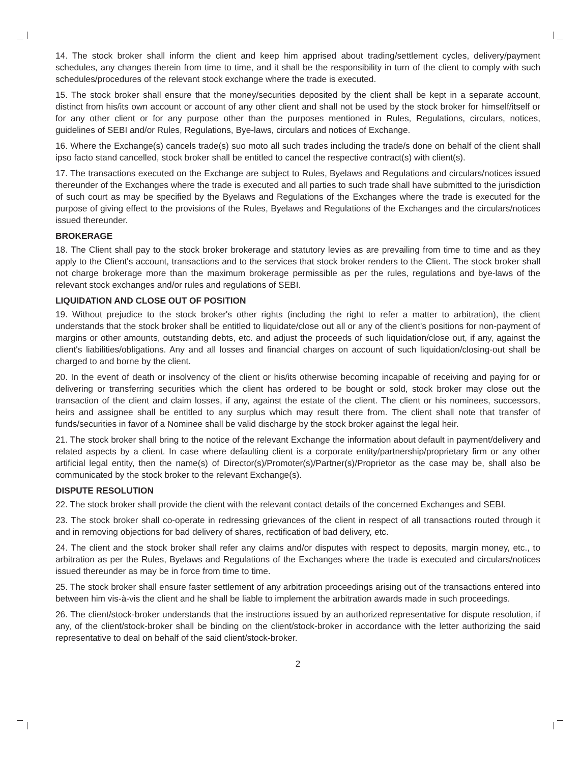14. The stock broker shall inform the client and keep him apprised about trading/settlement cycles, delivery/payment schedules, any changes therein from time to time, and it shall be the responsibility in turn of the client to comply with such schedules/procedures of the relevant stock exchange where the trade is executed.
15. The stock broker shall ensure that the money/securities deposited by the client shall be kept in a separate account, distinct from his/its own account or account of any other client and shall not be used by the stock broker for himself/itself or for any other client or for any purpose other than the purposes mentioned in Rules, Regulations, circulars, notices, guidelines of SEBI and/or Rules, Regulations, Bye-laws, circulars and notices of Exchange.
16. Where the Exchange(s) cancels trade(s) suo moto all such trades including the trade/s done on behalf of the client shall ipso facto stand cancelled, stock broker shall be entitled to cancel the respective contract(s) with client(s).
17. The transactions executed on the Exchange are subject to Rules, Byelaws and Regulations and circulars/notices issued thereunder of the Exchanges where the trade is executed and all parties to such trade shall have submitted to the jurisdiction of such court as may be specified by the Byelaws and Regulations of the Exchanges where the trade is executed for the purpose of giving effect to the provisions of the Rules, Byelaws and Regulations of the Exchanges and the circulars/notices issued thereunder.
BROKERAGE
18. The Client shall pay to the stock broker brokerage and statutory levies as are prevailing from time to time and as they apply to the Client's account, transactions and to the services that stock broker renders to the Client. The stock broker shall not charge brokerage more than the maximum brokerage permissible as per the rules, regulations and bye-laws of the relevant stock exchanges and/or rules and regulations of SEBI.
LIQUIDATION AND CLOSE OUT OF POSITION
19. Without prejudice to the stock broker's other rights (including the right to refer a matter to arbitration), the client understands that the stock broker shall be entitled to liquidate/close out all or any of the client's positions for non-payment of margins or other amounts, outstanding debts, etc. and adjust the proceeds of such liquidation/close out, if any, against the client's liabilities/obligations. Any and all losses and financial charges on account of such liquidation/closing-out shall be charged to and borne by the client.
20. In the event of death or insolvency of the client or his/its otherwise becoming incapable of receiving and paying for or delivering or transferring securities which the client has ordered to be bought or sold, stock broker may close out the transaction of the client and claim losses, if any, against the estate of the client. The client or his nominees, successors, heirs and assignee shall be entitled to any surplus which may result there from. The client shall note that transfer of funds/securities in favor of a Nominee shall be valid discharge by the stock broker against the legal heir.
21. The stock broker shall bring to the notice of the relevant Exchange the information about default in payment/delivery and related aspects by a client. In case where defaulting client is a corporate entity/partnership/proprietary firm or any other artificial legal entity, then the name(s) of Director(s)/Promoter(s)/Partner(s)/Proprietor as the case may be, shall also be communicated by the stock broker to the relevant Exchange(s).
DISPUTE RESOLUTION
22. The stock broker shall provide the client with the relevant contact details of the concerned Exchanges and SEBI.
23. The stock broker shall co-operate in redressing grievances of the client in respect of all transactions routed through it and in removing objections for bad delivery of shares, rectification of bad delivery, etc.
24. The client and the stock broker shall refer any claims and/or disputes with respect to deposits, margin money, etc., to arbitration as per the Rules, Byelaws and Regulations of the Exchanges where the trade is executed and circulars/notices issued thereunder as may be in force from time to time.
25. The stock broker shall ensure faster settlement of any arbitration proceedings arising out of the transactions entered into between him vis-à-vis the client and he shall be liable to implement the arbitration awards made in such proceedings.
26. The client/stock-broker understands that the instructions issued by an authorized representative for dispute resolution, if any, of the client/stock-broker shall be binding on the client/stock-broker in accordance with the letter authorizing the said representative to deal on behalf of the said client/stock-broker.
2